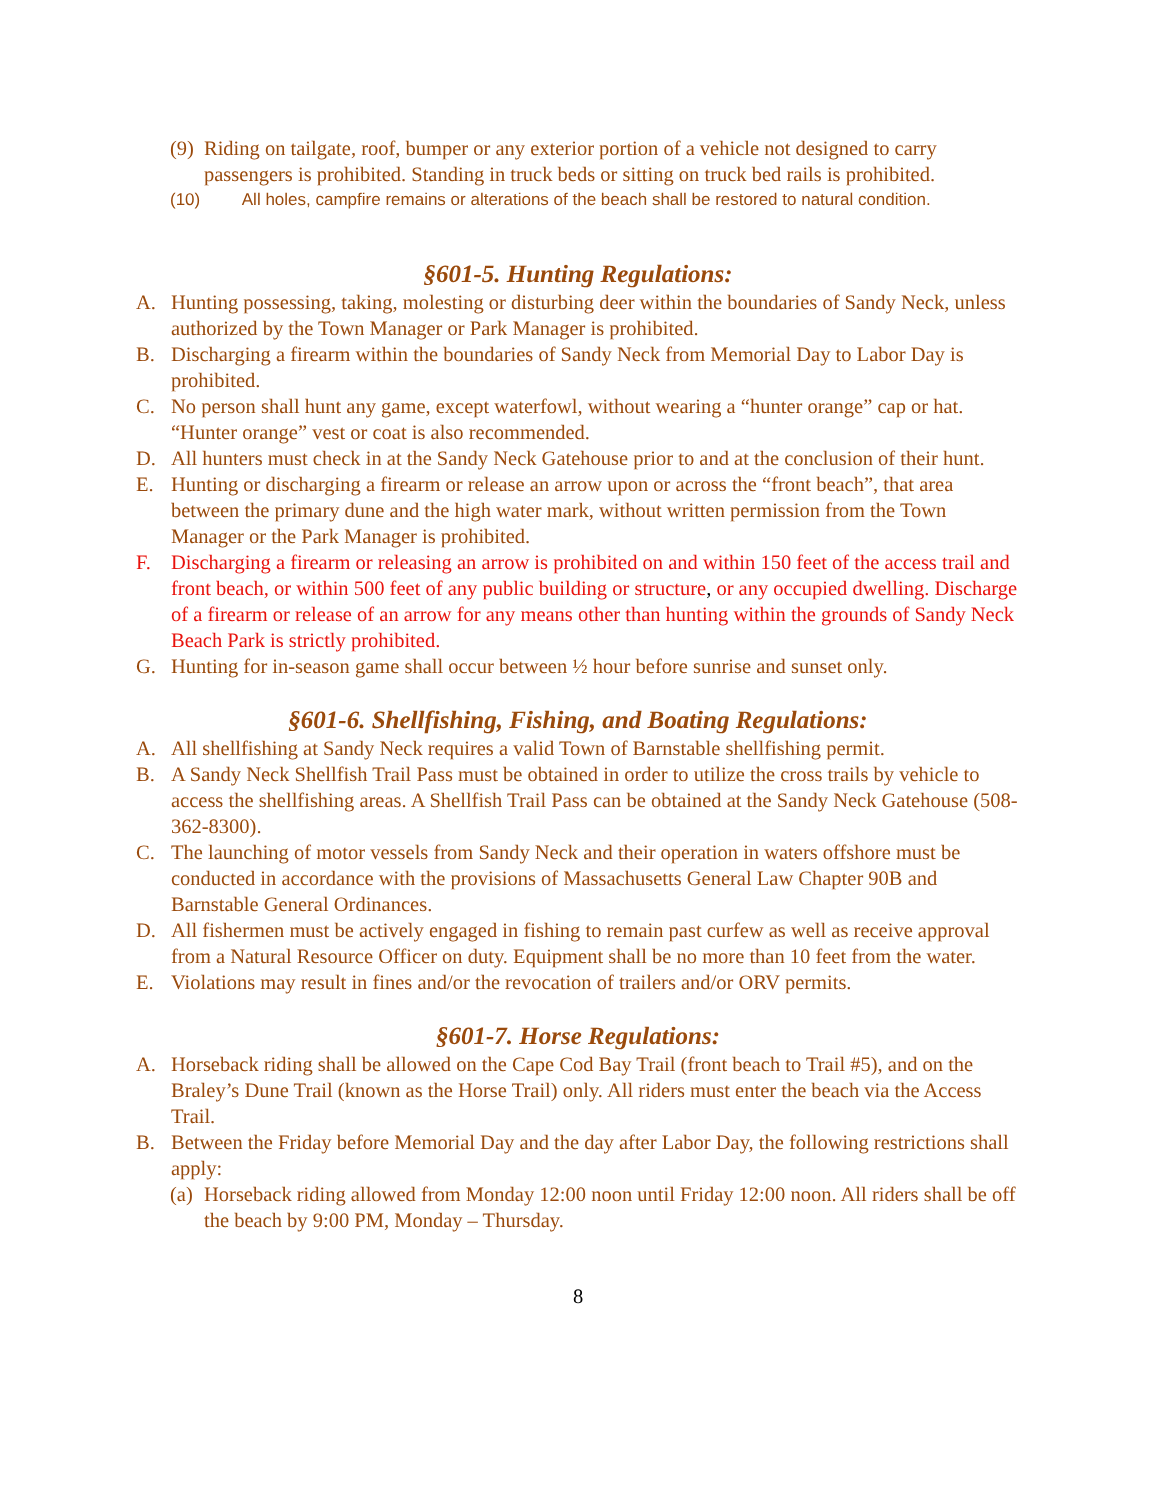(9) Riding on tailgate, roof, bumper or any exterior portion of a vehicle not designed to carry passengers is prohibited. Standing in truck beds or sitting on truck bed rails is prohibited.
(10) All holes, campfire remains or alterations of the beach shall be restored to natural condition.
§601-5. Hunting Regulations:
A. Hunting possessing, taking, molesting or disturbing deer within the boundaries of Sandy Neck, unless authorized by the Town Manager or Park Manager is prohibited.
B. Discharging a firearm within the boundaries of Sandy Neck from Memorial Day to Labor Day is prohibited.
C. No person shall hunt any game, except waterfowl, without wearing a “hunter orange” cap or hat. “Hunter orange” vest or coat is also recommended.
D. All hunters must check in at the Sandy Neck Gatehouse prior to and at the conclusion of their hunt.
E. Hunting or discharging a firearm or release an arrow upon or across the “front beach”, that area between the primary dune and the high water mark, without written permission from the Town Manager or the Park Manager is prohibited.
F. Discharging a firearm or releasing an arrow is prohibited on and within 150 feet of the access trail and front beach, or within 500 feet of any public building or structure, or any occupied dwelling. Discharge of a firearm or release of an arrow for any means other than hunting within the grounds of Sandy Neck Beach Park is strictly prohibited.
G. Hunting for in-season game shall occur between ½ hour before sunrise and sunset only.
§601-6. Shellfishing, Fishing, and Boating Regulations:
A. All shellfishing at Sandy Neck requires a valid Town of Barnstable shellfishing permit.
B. A Sandy Neck Shellfish Trail Pass must be obtained in order to utilize the cross trails by vehicle to access the shellfishing areas. A Shellfish Trail Pass can be obtained at the Sandy Neck Gatehouse (508-362-8300).
C. The launching of motor vessels from Sandy Neck and their operation in waters offshore must be conducted in accordance with the provisions of Massachusetts General Law Chapter 90B and Barnstable General Ordinances.
D. All fishermen must be actively engaged in fishing to remain past curfew as well as receive approval from a Natural Resource Officer on duty. Equipment shall be no more than 10 feet from the water.
E. Violations may result in fines and/or the revocation of trailers and/or ORV permits.
§601-7. Horse Regulations:
A. Horseback riding shall be allowed on the Cape Cod Bay Trail (front beach to Trail #5), and on the Braley’s Dune Trail (known as the Horse Trail) only. All riders must enter the beach via the Access Trail.
B. Between the Friday before Memorial Day and the day after Labor Day, the following restrictions shall apply:
(a) Horseback riding allowed from Monday 12:00 noon until Friday 12:00 noon. All riders shall be off the beach by 9:00 PM, Monday – Thursday.
8